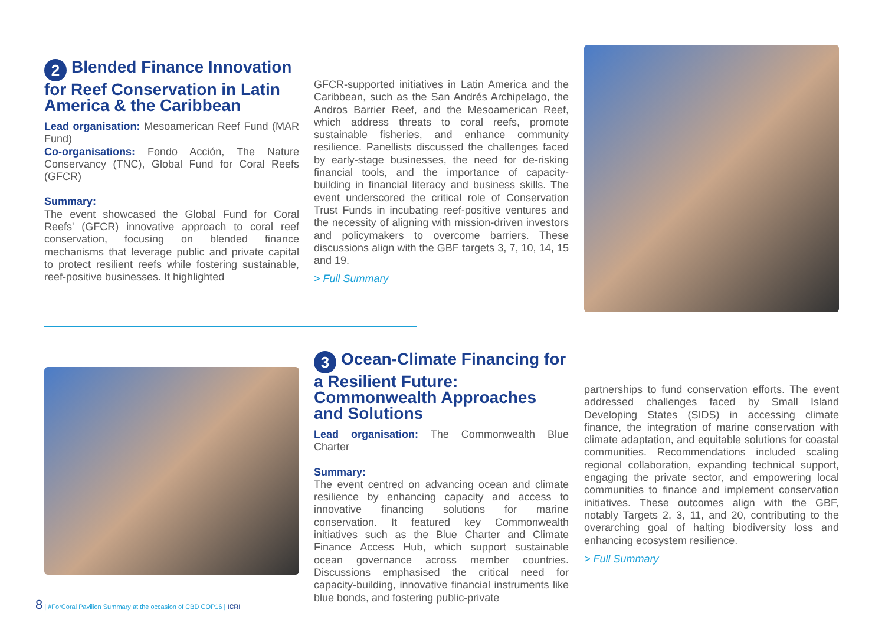2 Blended Finance Innovation for Reef Conservation in Latin America & the Caribbean
Lead organisation: Mesoamerican Reef Fund (MAR Fund)
Co-organisations: Fondo Acción, The Nature Conservancy (TNC), Global Fund for Coral Reefs (GFCR)
Summary:
The event showcased the Global Fund for Coral Reefs' (GFCR) innovative approach to coral reef conservation, focusing on blended finance mechanisms that leverage public and private capital to protect resilient reefs while fostering sustainable, reef-positive businesses. It highlighted
GFCR-supported initiatives in Latin America and the Caribbean, such as the San Andrés Archipelago, the Andros Barrier Reef, and the Mesoamerican Reef, which address threats to coral reefs, promote sustainable fisheries, and enhance community resilience. Panellists discussed the challenges faced by early-stage businesses, the need for de-risking financial tools, and the importance of capacity-building in financial literacy and business skills. The event underscored the critical role of Conservation Trust Funds in incubating reef-positive ventures and the necessity of aligning with mission-driven investors and policymakers to overcome barriers. These discussions align with the GBF targets 3, 7, 10, 14, 15 and 19.
> Full Summary
3 Ocean-Climate Financing for a Resilient Future: Commonwealth Approaches and Solutions
Lead organisation: The Commonwealth Blue Charter
Summary:
The event centred on advancing ocean and climate resilience by enhancing capacity and access to innovative financing solutions for marine conservation. It featured key Commonwealth initiatives such as the Blue Charter and Climate Finance Access Hub, which support sustainable ocean governance across member countries. Discussions emphasised the critical need for capacity-building, innovative financial instruments like blue bonds, and fostering public-private
partnerships to fund conservation efforts. The event addressed challenges faced by Small Island Developing States (SIDS) in accessing climate finance, the integration of marine conservation with climate adaptation, and equitable solutions for coastal communities. Recommendations included scaling regional collaboration, expanding technical support, engaging the private sector, and empowering local communities to finance and implement conservation initiatives. These outcomes align with the GBF, notably Targets 2, 3, 11, and 20, contributing to the overarching goal of halting biodiversity loss and enhancing ecosystem resilience.
> Full Summary
8 | #ForCoral Pavilion Summary at the occasion of CBD COP16 | ICRI